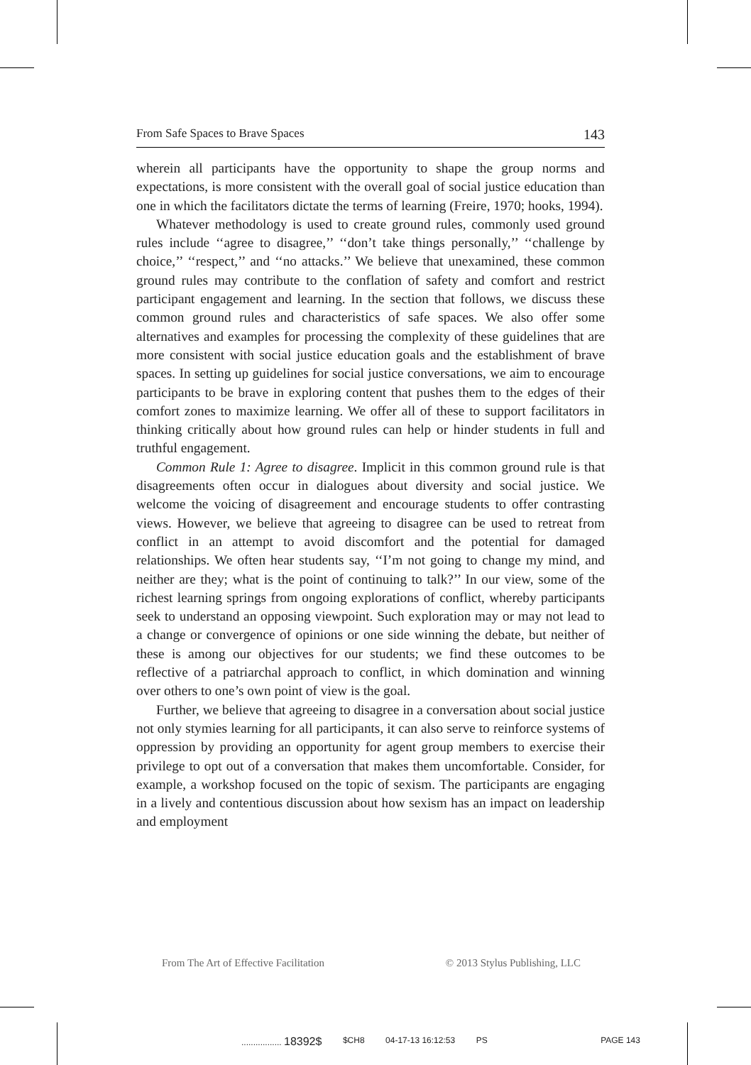From Safe Spaces to Brave Spaces 143
wherein all participants have the opportunity to shape the group norms and expectations, is more consistent with the overall goal of social justice education than one in which the facilitators dictate the terms of learning (Freire, 1970; hooks, 1994).
Whatever methodology is used to create ground rules, commonly used ground rules include ‘‘agree to disagree,’’ ‘‘don’t take things personally,’’ ‘‘challenge by choice,’’ ‘‘respect,’’ and ‘‘no attacks.’’ We believe that unexamined, these common ground rules may contribute to the conflation of safety and comfort and restrict participant engagement and learning. In the section that follows, we discuss these common ground rules and characteristics of safe spaces. We also offer some alternatives and examples for processing the complexity of these guidelines that are more consistent with social justice education goals and the establishment of brave spaces. In setting up guidelines for social justice conversations, we aim to encourage participants to be brave in exploring content that pushes them to the edges of their comfort zones to maximize learning. We offer all of these to support facilitators in thinking critically about how ground rules can help or hinder students in full and truthful engagement.
Common Rule 1: Agree to disagree. Implicit in this common ground rule is that disagreements often occur in dialogues about diversity and social justice. We welcome the voicing of disagreement and encourage students to offer contrasting views. However, we believe that agreeing to disagree can be used to retreat from conflict in an attempt to avoid discomfort and the potential for damaged relationships. We often hear students say, ‘‘I’m not going to change my mind, and neither are they; what is the point of continuing to talk?’’ In our view, some of the richest learning springs from ongoing explorations of conflict, whereby participants seek to understand an opposing viewpoint. Such exploration may or may not lead to a change or convergence of opinions or one side winning the debate, but neither of these is among our objectives for our students; we find these outcomes to be reflective of a patriarchal approach to conflict, in which domination and winning over others to one’s own point of view is the goal.
Further, we believe that agreeing to disagree in a conversation about social justice not only stymies learning for all participants, it can also serve to reinforce systems of oppression by providing an opportunity for agent group members to exercise their privilege to opt out of a conversation that makes them uncomfortable. Consider, for example, a workshop focused on the topic of sexism. The participants are engaging in a lively and contentious discussion about how sexism has an impact on leadership and employment
From The Art of Effective Facilitation © 2013 Stylus Publishing, LLC
................. 18392$ $CH8 04-17-13 16:12:53 PS PAGE 143